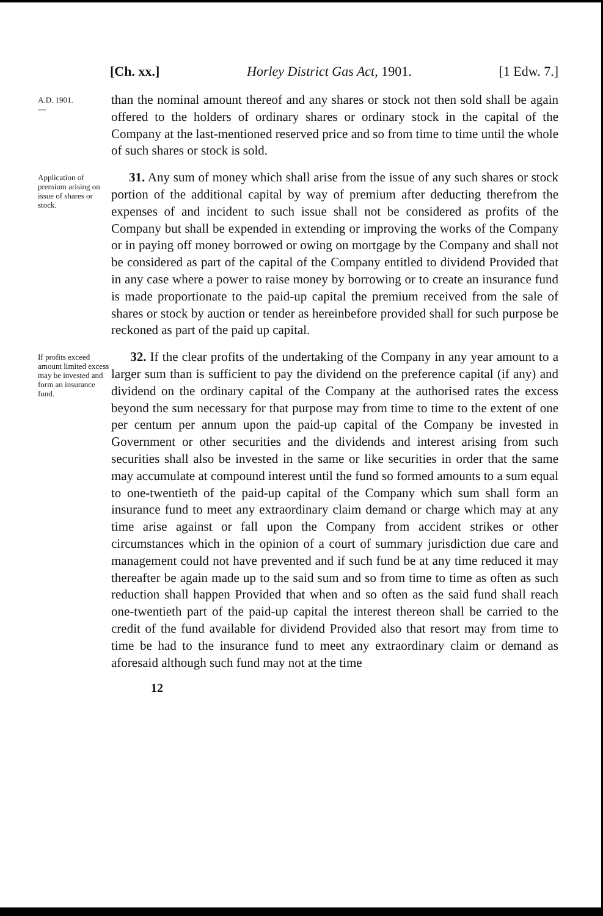[Ch. xx.] Horley District Gas Act, 1901. [1 Edw. 7.]
A.D. 1901.
—
than the nominal amount thereof and any shares or stock not then sold shall be again offered to the holders of ordinary shares or ordinary stock in the capital of the Company at the last-mentioned reserved price and so from time to time until the whole of such shares or stock is sold.
Application of premium arising on issue of shares or stock.
31. Any sum of money which shall arise from the issue of any such shares or stock portion of the additional capital by way of premium after deducting therefrom the expenses of and incident to such issue shall not be considered as profits of the Company but shall be expended in extending or improving the works of the Company or in paying off money borrowed or owing on mortgage by the Company and shall not be considered as part of the capital of the Company entitled to dividend Provided that in any case where a power to raise money by borrowing or to create an insurance fund is made proportionate to the paid-up capital the premium received from the sale of shares or stock by auction or tender as hereinbefore provided shall for such purpose be reckoned as part of the paid up capital.
If profits exceed amount limited excess may be invested and form an insurance fund.
32. If the clear profits of the undertaking of the Company in any year amount to a larger sum than is sufficient to pay the dividend on the preference capital (if any) and dividend on the ordinary capital of the Company at the authorised rates the excess beyond the sum necessary for that purpose may from time to time to the extent of one per centum per annum upon the paid-up capital of the Company be invested in Government or other securities and the dividends and interest arising from such securities shall also be invested in the same or like securities in order that the same may accumulate at compound interest until the fund so formed amounts to a sum equal to one-twentieth of the paid-up capital of the Company which sum shall form an insurance fund to meet any extraordinary claim demand or charge which may at any time arise against or fall upon the Company from accident strikes or other circumstances which in the opinion of a court of summary jurisdiction due care and management could not have prevented and if such fund be at any time reduced it may thereafter be again made up to the said sum and so from time to time as often as such reduction shall happen Provided that when and so often as the said fund shall reach one-twentieth part of the paid-up capital the interest thereon shall be carried to the credit of the fund available for dividend Provided also that resort may from time to time be had to the insurance fund to meet any extraordinary claim or demand as aforesaid although such fund may not at the time
12